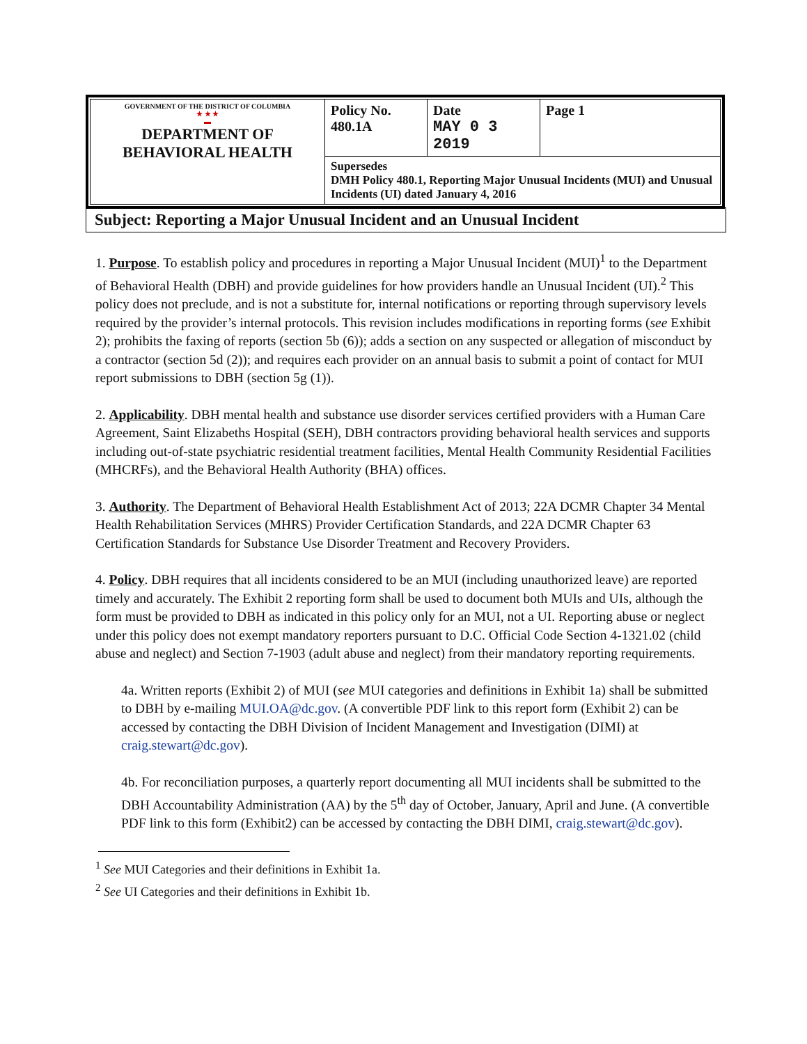| GOVERNMENT OF THE DISTRICT OF COLUMBIA ★ ★ ★ ▬ DEPARTMENT OF BEHAVIORAL HEALTH | Policy No. 480.1A | Date MAY 0 3 2019 | Page 1 |
| | Supersedes DMH Policy 480.1, Reporting Major Unusual Incidents (MUI) and Unusual Incidents (UI) dated January 4, 2016 | | |
Subject: Reporting a Major Unusual Incident and an Unusual Incident
1. Purpose. To establish policy and procedures in reporting a Major Unusual Incident (MUI)<sup>1</sup> to the Department of Behavioral Health (DBH) and provide guidelines for how providers handle an Unusual Incident (UI).<sup>2</sup> This policy does not preclude, and is not a substitute for, internal notifications or reporting through supervisory levels required by the provider’s internal protocols. This revision includes modifications in reporting forms (see Exhibit 2); prohibits the faxing of reports (section 5b (6)); adds a section on any suspected or allegation of misconduct by a contractor (section 5d (2)); and requires each provider on an annual basis to submit a point of contact for MUI report submissions to DBH (section 5g (1)).
2. Applicability. DBH mental health and substance use disorder services certified providers with a Human Care Agreement, Saint Elizabeths Hospital (SEH), DBH contractors providing behavioral health services and supports including out-of-state psychiatric residential treatment facilities, Mental Health Community Residential Facilities (MHCRFs), and the Behavioral Health Authority (BHA) offices.
3. Authority. The Department of Behavioral Health Establishment Act of 2013; 22A DCMR Chapter 34 Mental Health Rehabilitation Services (MHRS) Provider Certification Standards, and 22A DCMR Chapter 63 Certification Standards for Substance Use Disorder Treatment and Recovery Providers.
4. Policy. DBH requires that all incidents considered to be an MUI (including unauthorized leave) are reported timely and accurately. The Exhibit 2 reporting form shall be used to document both MUIs and UIs, although the form must be provided to DBH as indicated in this policy only for an MUI, not a UI. Reporting abuse or neglect under this policy does not exempt mandatory reporters pursuant to D.C. Official Code Section 4-1321.02 (child abuse and neglect) and Section 7-1903 (adult abuse and neglect) from their mandatory reporting requirements.
4a. Written reports (Exhibit 2) of MUI (see MUI categories and definitions in Exhibit 1a) shall be submitted to DBH by e-mailing MUI.OA@dc.gov. (A convertible PDF link to this report form (Exhibit 2) can be accessed by contacting the DBH Division of Incident Management and Investigation (DIMI) at craig.stewart@dc.gov).
4b. For reconciliation purposes, a quarterly report documenting all MUI incidents shall be submitted to the DBH Accountability Administration (AA) by the 5<sup>th</sup> day of October, January, April and June. (A convertible PDF link to this form (Exhibit2) can be accessed by contacting the DBH DIMI, craig.stewart@dc.gov).
<sup>1</sup> See MUI Categories and their definitions in Exhibit 1a.
<sup>2</sup> See UI Categories and their definitions in Exhibit 1b.